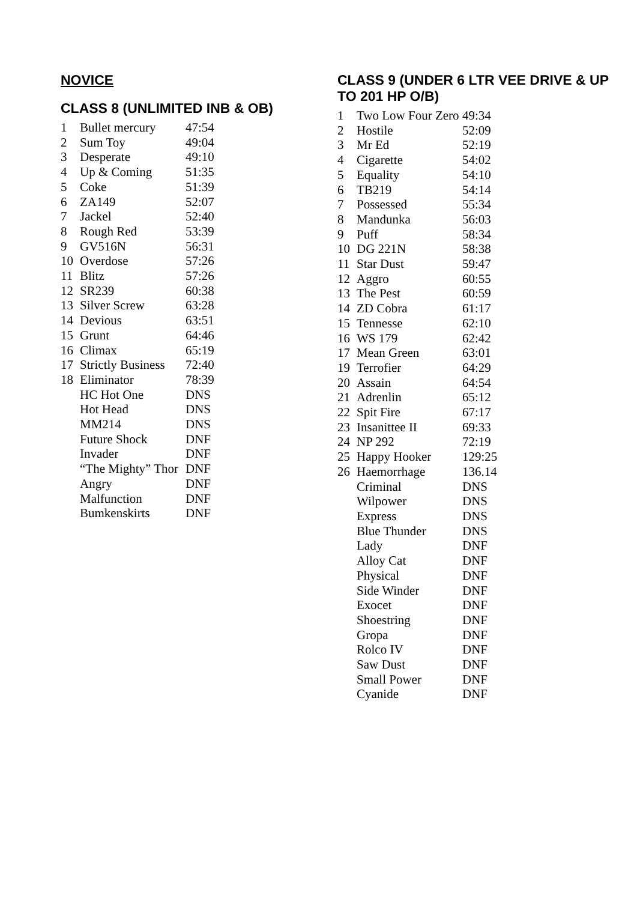NOVICE
CLASS 8 (UNLIMITED INB & OB)
| 1 | Bullet mercury | 47:54 |
| 2 | Sum Toy | 49:04 |
| 3 | Desperate | 49:10 |
| 4 | Up & Coming | 51:35 |
| 5 | Coke | 51:39 |
| 6 | ZA149 | 52:07 |
| 7 | Jackel | 52:40 |
| 8 | Rough Red | 53:39 |
| 9 | GV516N | 56:31 |
| 10 | Overdose | 57:26 |
| 11 | Blitz | 57:26 |
| 12 | SR239 | 60:38 |
| 13 | Silver Screw | 63:28 |
| 14 | Devious | 63:51 |
| 15 | Grunt | 64:46 |
| 16 | Climax | 65:19 |
| 17 | Strictly Business | 72:40 |
| 18 | Eliminator | 78:39 |
| | HC Hot One | DNS |
| | Hot Head | DNS |
| | MM214 | DNS |
| | Future Shock | DNF |
| | Invader | DNF |
| | “The Mighty” Thor | DNF |
| | Angry | DNF |
| | Malfunction | DNF |
| | Bumkenskirts | DNF |
CLASS 9 (UNDER 6 LTR VEE DRIVE & UP TO 201 HP O/B)
| 1 | Two Low Four Zero | 49:34 |
| 2 | Hostile | 52:09 |
| 3 | Mr Ed | 52:19 |
| 4 | Cigarette | 54:02 |
| 5 | Equality | 54:10 |
| 6 | TB219 | 54:14 |
| 7 | Possessed | 55:34 |
| 8 | Mandunka | 56:03 |
| 9 | Puff | 58:34 |
| 10 | DG 221N | 58:38 |
| 11 | Star Dust | 59:47 |
| 12 | Aggro | 60:55 |
| 13 | The Pest | 60:59 |
| 14 | ZD Cobra | 61:17 |
| 15 | Tennesse | 62:10 |
| 16 | WS 179 | 62:42 |
| 17 | Mean Green | 63:01 |
| 19 | Terrofier | 64:29 |
| 20 | Assain | 64:54 |
| 21 | Adrenlin | 65:12 |
| 22 | Spit Fire | 67:17 |
| 23 | Insanittee II | 69:33 |
| 24 | NP 292 | 72:19 |
| 25 | Happy Hooker | 129:25 |
| 26 | Haemorrhage | 136.14 |
| | Criminal | DNS |
| | Wilpower | DNS |
| | Express | DNS |
| | Blue Thunder | DNS |
| | Lady | DNF |
| | Alloy Cat | DNF |
| | Physical | DNF |
| | Side Winder | DNF |
| | Exocet | DNF |
| | Shoestring | DNF |
| | Gropa | DNF |
| | Rolco IV | DNF |
| | Saw Dust | DNF |
| | Small Power | DNF |
| | Cyanide | DNF |